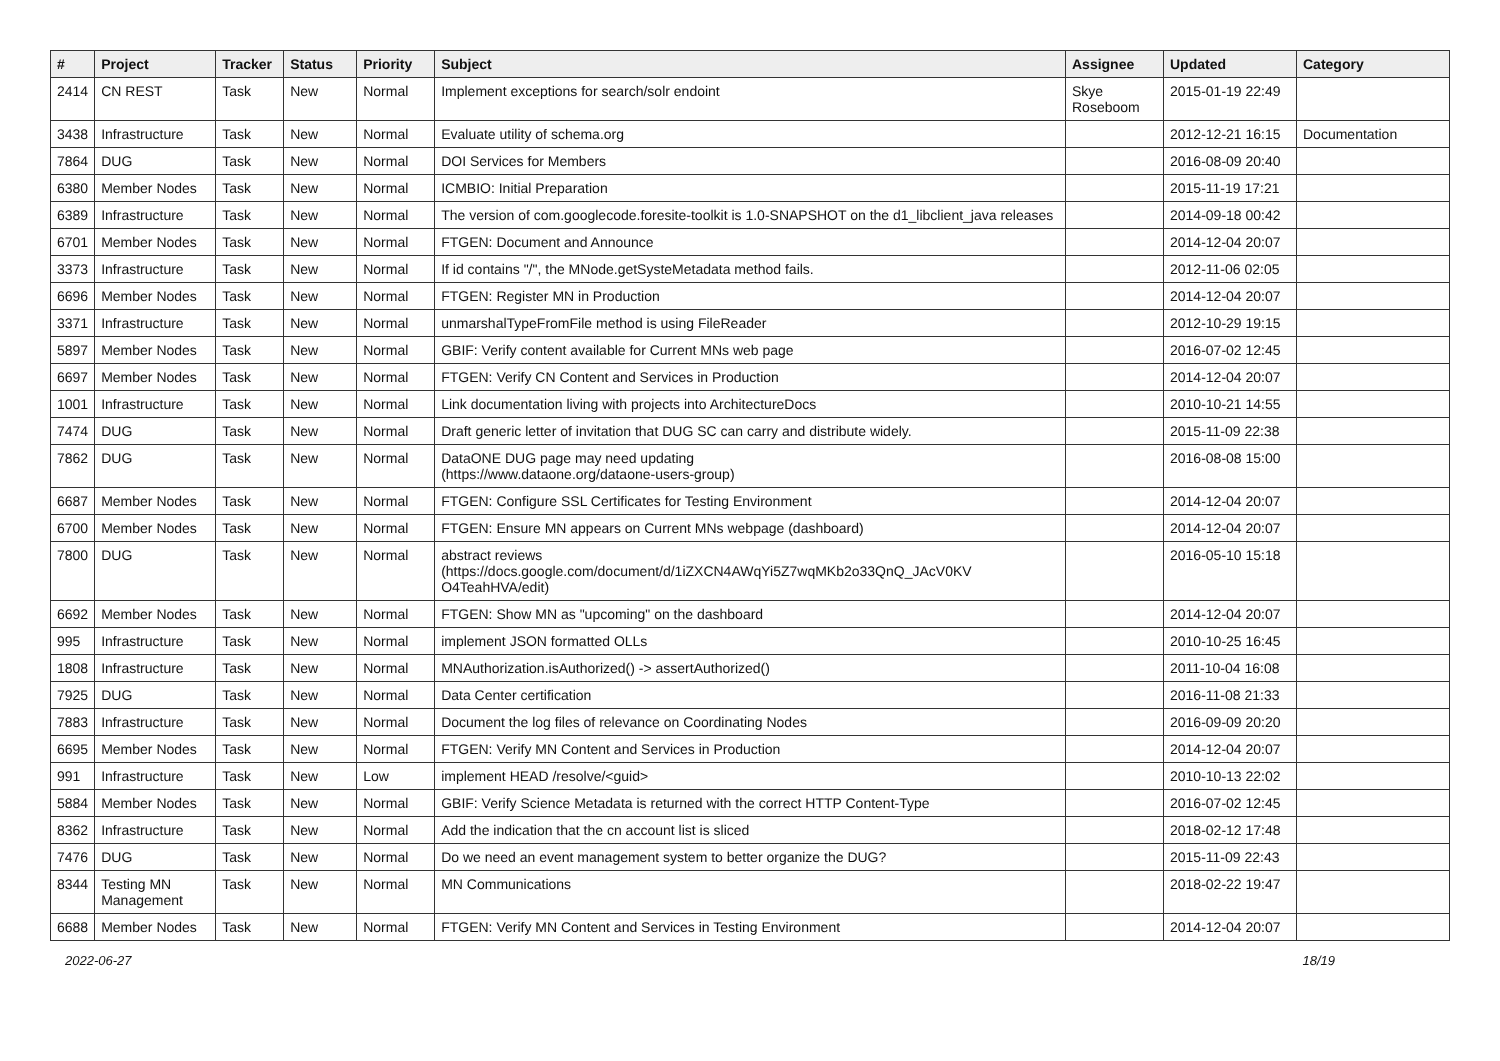| # | Project | Tracker | Status | Priority | Subject | Assignee | Updated | Category |
| --- | --- | --- | --- | --- | --- | --- | --- | --- |
| 2414 | CN REST | Task | New | Normal | Implement exceptions for search/solr endoint | Skye Roseboom | 2015-01-19 22:49 | |
| 3438 | Infrastructure | Task | New | Normal | Evaluate utility of schema.org | | 2012-12-21 16:15 | Documentation |
| 7864 | DUG | Task | New | Normal | DOI Services for Members | | 2016-08-09 20:40 | |
| 6380 | Member Nodes | Task | New | Normal | ICMBIO: Initial Preparation | | 2015-11-19 17:21 | |
| 6389 | Infrastructure | Task | New | Normal | The version of com.googlecode.foresite-toolkit is 1.0-SNAPSHOT on the d1_libclient_java releases | | 2014-09-18 00:42 | |
| 6701 | Member Nodes | Task | New | Normal | FTGEN: Document and Announce | | 2014-12-04 20:07 | |
| 3373 | Infrastructure | Task | New | Normal | If id contains "/", the MNode.getSysteMetadata method fails. | | 2012-11-06 02:05 | |
| 6696 | Member Nodes | Task | New | Normal | FTGEN: Register MN in Production | | 2014-12-04 20:07 | |
| 3371 | Infrastructure | Task | New | Normal | unmarshalTypeFromFile method is using FileReader | | 2012-10-29 19:15 | |
| 5897 | Member Nodes | Task | New | Normal | GBIF: Verify content available for Current MNs web page | | 2016-07-02 12:45 | |
| 6697 | Member Nodes | Task | New | Normal | FTGEN: Verify CN Content and Services in Production | | 2014-12-04 20:07 | |
| 1001 | Infrastructure | Task | New | Normal | Link documentation living with projects into ArchitectureDocs | | 2010-10-21 14:55 | |
| 7474 | DUG | Task | New | Normal | Draft generic letter of invitation that DUG SC can carry and distribute widely. | | 2015-11-09 22:38 | |
| 7862 | DUG | Task | New | Normal | DataONE DUG page may need updating (https://www.dataone.org/dataone-users-group) | | 2016-08-08 15:00 | |
| 6687 | Member Nodes | Task | New | Normal | FTGEN: Configure SSL Certificates for Testing Environment | | 2014-12-04 20:07 | |
| 6700 | Member Nodes | Task | New | Normal | FTGEN: Ensure MN appears on Current MNs webpage (dashboard) | | 2014-12-04 20:07 | |
| 7800 | DUG | Task | New | Normal | abstract reviews (https://docs.google.com/document/d/1iZXCN4AWqYi5Z7wqMKb2o33QnQ_JAcV0KV O4TeahHVA/edit) | | 2016-05-10 15:18 | |
| 6692 | Member Nodes | Task | New | Normal | FTGEN: Show MN as "upcoming" on the dashboard | | 2014-12-04 20:07 | |
| 995 | Infrastructure | Task | New | Normal | implement JSON formatted OLLs | | 2010-10-25 16:45 | |
| 1808 | Infrastructure | Task | New | Normal | MNAuthorization.isAuthorized() -> assertAuthorized() | | 2011-10-04 16:08 | |
| 7925 | DUG | Task | New | Normal | Data Center certification | | 2016-11-08 21:33 | |
| 7883 | Infrastructure | Task | New | Normal | Document the log files of relevance on Coordinating Nodes | | 2016-09-09 20:20 | |
| 6695 | Member Nodes | Task | New | Normal | FTGEN: Verify MN Content and Services in Production | | 2014-12-04 20:07 | |
| 991 | Infrastructure | Task | New | Low | implement HEAD /resolve/<guid> | | 2010-10-13 22:02 | |
| 5884 | Member Nodes | Task | New | Normal | GBIF: Verify Science Metadata is returned with the correct HTTP Content-Type | | 2016-07-02 12:45 | |
| 8362 | Infrastructure | Task | New | Normal | Add the indication that the cn account list is sliced | | 2018-02-12 17:48 | |
| 7476 | DUG | Task | New | Normal | Do we need an event management system to better organize the DUG? | | 2015-11-09 22:43 | |
| 8344 | Testing MN Management | Task | New | Normal | MN Communications | | 2018-02-22 19:47 | |
| 6688 | Member Nodes | Task | New | Normal | FTGEN: Verify MN Content and Services in Testing Environment | | 2014-12-04 20:07 | |
2022-06-27 18/19